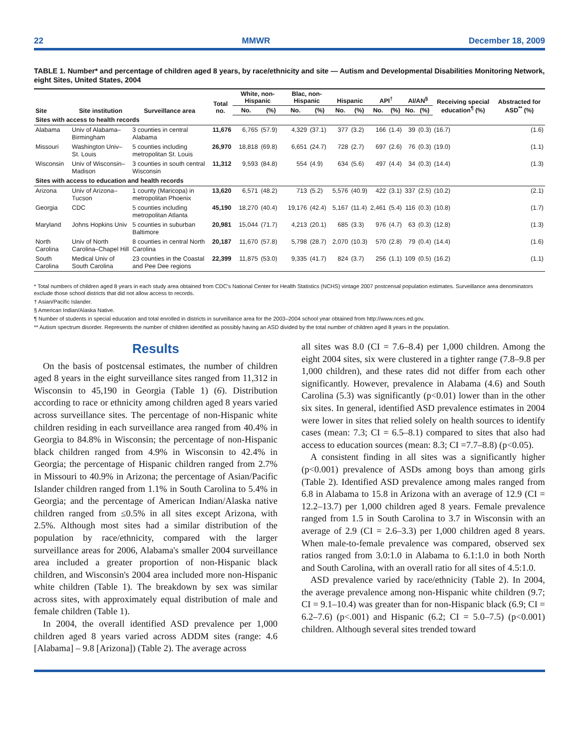22 MMWR December 18, 2009
TABLE 1. Number* and percentage of children aged 8 years, by race/ethnicity and site — Autism and Developmental Disabilities Monitoring Network, eight Sites, United States, 2004
| Site | Site institution | Surveillance area | Total no. | White, non-Hispanic | | Blac, non-Hispanic | | Hispanic | | API<sup>†</sup> | | AI/AN<sup>§</sup> | | Receiving special education<sup>¶</sup> (%) | Abstracted for ASD<sup>**</sup> (%) |
| --- | --- | --- | --- | --- | --- | --- | --- | --- | --- | --- | --- | --- | --- | --- | --- |
| | | | | No. | (%) | No. | (%) | No. | (%) | No. | (%) | No. | (%) | | |
| Sites with access to health records | | | | | | | | | | | | | | | |
| Alabama | Univ of Alabama–Birmingham | 3 counties in central Alabama | 11,676 | 6,765 | (57.9) | 4,329 | (37.1) | 377 | (3.2) | 166 | (1.4) | 39 | (0.3) | (16.7) | (1.6) |
| Missouri | Washington Univ–St. Louis | 5 counties including metropolitan St. Louis | 26,970 | 18,818 | (69.8) | 6,651 | (24.7) | 728 | (2.7) | 697 | (2.6) | 76 | (0.3) | (19.0) | (1.1) |
| Wisconsin | Univ of Wisconsin–Madison | 3 counties in south central Wisconsin | 11,312 | 9,593 | (84.8) | 554 | (4.9) | 634 | (5.6) | 497 | (4.4) | 34 | (0.3) | (14.4) | (1.3) |
| Sites with access to education and health records | | | | | | | | | | | | | | | |
| Arizona | Univ of Arizona–Tucson | 1 county (Maricopa) in metropolitan Phoenix | 13,620 | 6,571 | (48.2) | 713 | (5.2) | 5,576 | (40.9) | 422 | (3.1) | 337 | (2.5) | (10.2) | (2.1) |
| Georgia | CDC | 5 counties including metropolitan Atlanta | 45,190 | 18,270 | (40.4) | 19,176 | (42.4) | 5,167 | (11.4) | 2,461 | (5.4) | 116 | (0.3) | (10.8) | (1.7) |
| Maryland | Johns Hopkins Univ | 5 counties in suburban Baltimore | 20,981 | 15,044 | (71.7) | 4,213 | (20.1) | 685 | (3.3) | 976 | (4.7) | 63 | (0.3) | (12.8) | (1.3) |
| North Carolina | Univ of North Carolina–Chapel Hill | 8 counties in central North Carolina | 20,187 | 11,670 | (57.8) | 5,798 | (28.7) | 2,070 | (10.3) | 570 | (2.8) | 79 | (0.4) | (14.4) | (1.6) |
| South Carolina | Medical Univ of South Carolina | 23 counties in the Coastal and Pee Dee regions | 22,399 | 11,875 | (53.0) | 9,335 | (41.7) | 824 | (3.7) | 256 | (1.1) | 109 | (0.5) | (16.2) | (1.1) |
* Total numbers of children aged 8 years in each study area obtained from CDC's National Center for Health Statistics (NCHS) vintage 2007 postcensal population estimates. Surveillance area denominators exclude those school districts that did not allow access to records.
† Asian/Pacific Islander.
§ American Indian/Alaska Native.
¶ Number of students in special education and total enrolled in districts in surveillance area for the 2003–2004 school year obtained from http://www.nces.ed.gov.
** Autism spectrum disorder. Represents the number of children identified as possibly having an ASD divided by the total number of children aged 8 years in the population.
Results
On the basis of postcensal estimates, the number of children aged 8 years in the eight surveillance sites ranged from 11,312 in Wisconsin to 45,190 in Georgia (Table 1) (6). Distribution according to race or ethnicity among children aged 8 years varied across surveillance sites. The percentage of non-Hispanic white children residing in each surveillance area ranged from 40.4% in Georgia to 84.8% in Wisconsin; the percentage of non-Hispanic black children ranged from 4.9% in Wisconsin to 42.4% in Georgia; the percentage of Hispanic children ranged from 2.7% in Missouri to 40.9% in Arizona; the percentage of Asian/Pacific Islander children ranged from 1.1% in South Carolina to 5.4% in Georgia; and the percentage of American Indian/Alaska native children ranged from ≤0.5% in all sites except Arizona, with 2.5%. Although most sites had a similar distribution of the population by race/ethnicity, compared with the larger surveillance areas for 2006, Alabama's smaller 2004 surveillance area included a greater proportion of non-Hispanic black children, and Wisconsin's 2004 area included more non-Hispanic white children (Table 1). The breakdown by sex was similar across sites, with approximately equal distribution of male and female children (Table 1).
In 2004, the overall identified ASD prevalence per 1,000 children aged 8 years varied across ADDM sites (range: 4.6 [Alabama] – 9.8 [Arizona]) (Table 2). The average across
all sites was 8.0 (CI = 7.6–8.4) per 1,000 children. Among the eight 2004 sites, six were clustered in a tighter range (7.8–9.8 per 1,000 children), and these rates did not differ from each other significantly. However, prevalence in Alabama (4.6) and South Carolina (5.3) was significantly (p<0.01) lower than in the other six sites. In general, identified ASD prevalence estimates in 2004 were lower in sites that relied solely on health sources to identify cases (mean: 7.3; CI = 6.5–8.1) compared to sites that also had access to education sources (mean: 8.3; CI =7.7–8.8) (p<0.05).
A consistent finding in all sites was a significantly higher (p<0.001) prevalence of ASDs among boys than among girls (Table 2). Identified ASD prevalence among males ranged from 6.8 in Alabama to 15.8 in Arizona with an average of 12.9 (CI = 12.2–13.7) per 1,000 children aged 8 years. Female prevalence ranged from 1.5 in South Carolina to 3.7 in Wisconsin with an average of 2.9 (CI = 2.6–3.3) per 1,000 children aged 8 years. When male-to-female prevalence was compared, observed sex ratios ranged from 3.0:1.0 in Alabama to 6.1:1.0 in both North and South Carolina, with an overall ratio for all sites of 4.5:1.0.
ASD prevalence varied by race/ethnicity (Table 2). In 2004, the average prevalence among non-Hispanic white children (9.7; CI = 9.1–10.4) was greater than for non-Hispanic black (6.9; CI = 6.2–7.6) (p<.001) and Hispanic (6.2; CI = 5.0–7.5) (p<0.001) children. Although several sites trended toward